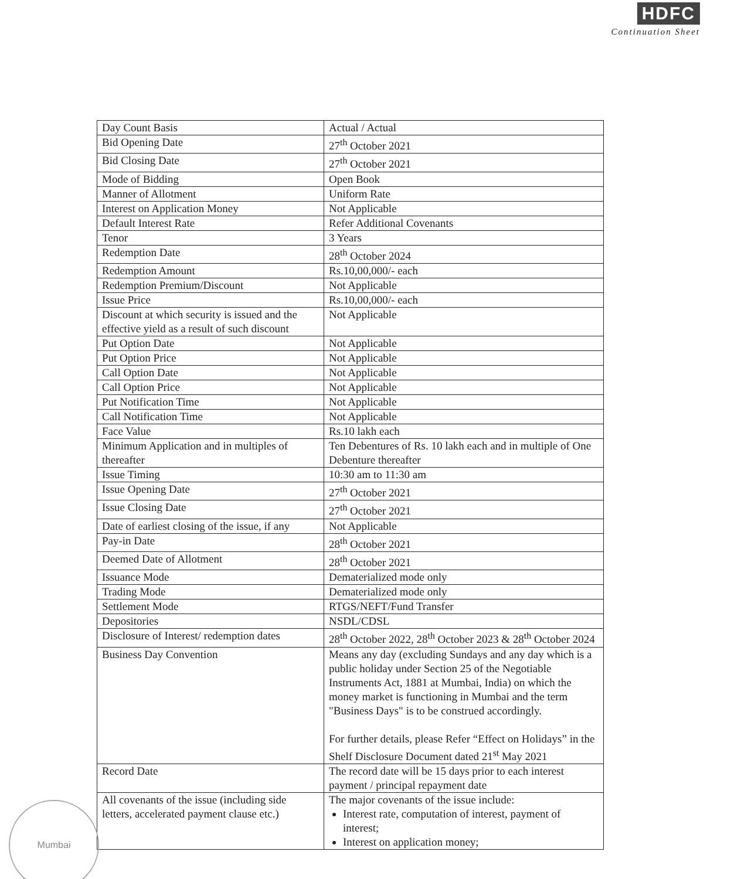HDFC
Continuation Sheet
| Day Count Basis | Actual / Actual |
| Bid Opening Date | 27<sup>th</sup> October 2021 |
| Bid Closing Date | 27<sup>th</sup> October 2021 |
| Mode of Bidding | Open Book |
| Manner of Allotment | Uniform Rate |
| Interest on Application Money | Not Applicable |
| Default Interest Rate | Refer Additional Covenants |
| Tenor | 3 Years |
| Redemption Date | 28<sup>th</sup> October 2024 |
| Redemption Amount | Rs.10,00,000/- each |
| Redemption Premium/Discount | Not Applicable |
| Issue Price | Rs.10,00,000/- each |
| Discount at which security is issued and the effective yield as a result of such discount | Not Applicable |
| Put Option Date | Not Applicable |
| Put Option Price | Not Applicable |
| Call Option Date | Not Applicable |
| Call Option Price | Not Applicable |
| Put Notification Time | Not Applicable |
| Call Notification Time | Not Applicable |
| Face Value | Rs.10 lakh each |
| Minimum Application and in multiples of thereafter | Ten Debentures of Rs. 10 lakh each and in multiple of One Debenture thereafter |
| Issue Timing | 10:30 am to 11:30 am |
| Issue Opening Date | 27<sup>th</sup> October 2021 |
| Issue Closing Date | 27<sup>th</sup> October 2021 |
| Date of earliest closing of the issue, if any | Not Applicable |
| Pay-in Date | 28<sup>th</sup> October 2021 |
| Deemed Date of Allotment | 28<sup>th</sup> October 2021 |
| Issuance Mode | Dematerialized mode only |
| Trading Mode | Dematerialized mode only |
| Settlement Mode | RTGS/NEFT/Fund Transfer |
| Depositories | NSDL/CDSL |
| Disclosure of Interest/ redemption dates | 28<sup>th</sup> October 2022, 28<sup>th</sup> October 2023 & 28<sup>th</sup> October 2024 |
| Business Day Convention | Means any day (excluding Sundays and any day which is a public holiday under Section 25 of the Negotiable Instruments Act, 1881 at Mumbai, India) on which the money market is functioning in Mumbai and the term "Business Days" is to be construed accordingly. For further details, please Refer “Effect on Holidays” in the Shelf Disclosure Document dated 21<sup>st</sup> May 2021 |
| Record Date | The record date will be 15 days prior to each interest payment / principal repayment date |
| All covenants of the issue (including side letters, accelerated payment clause etc.) | The major covenants of the issue include: Interest rate, computation of interest, payment of interest; Interest on application money; |
Mumbai